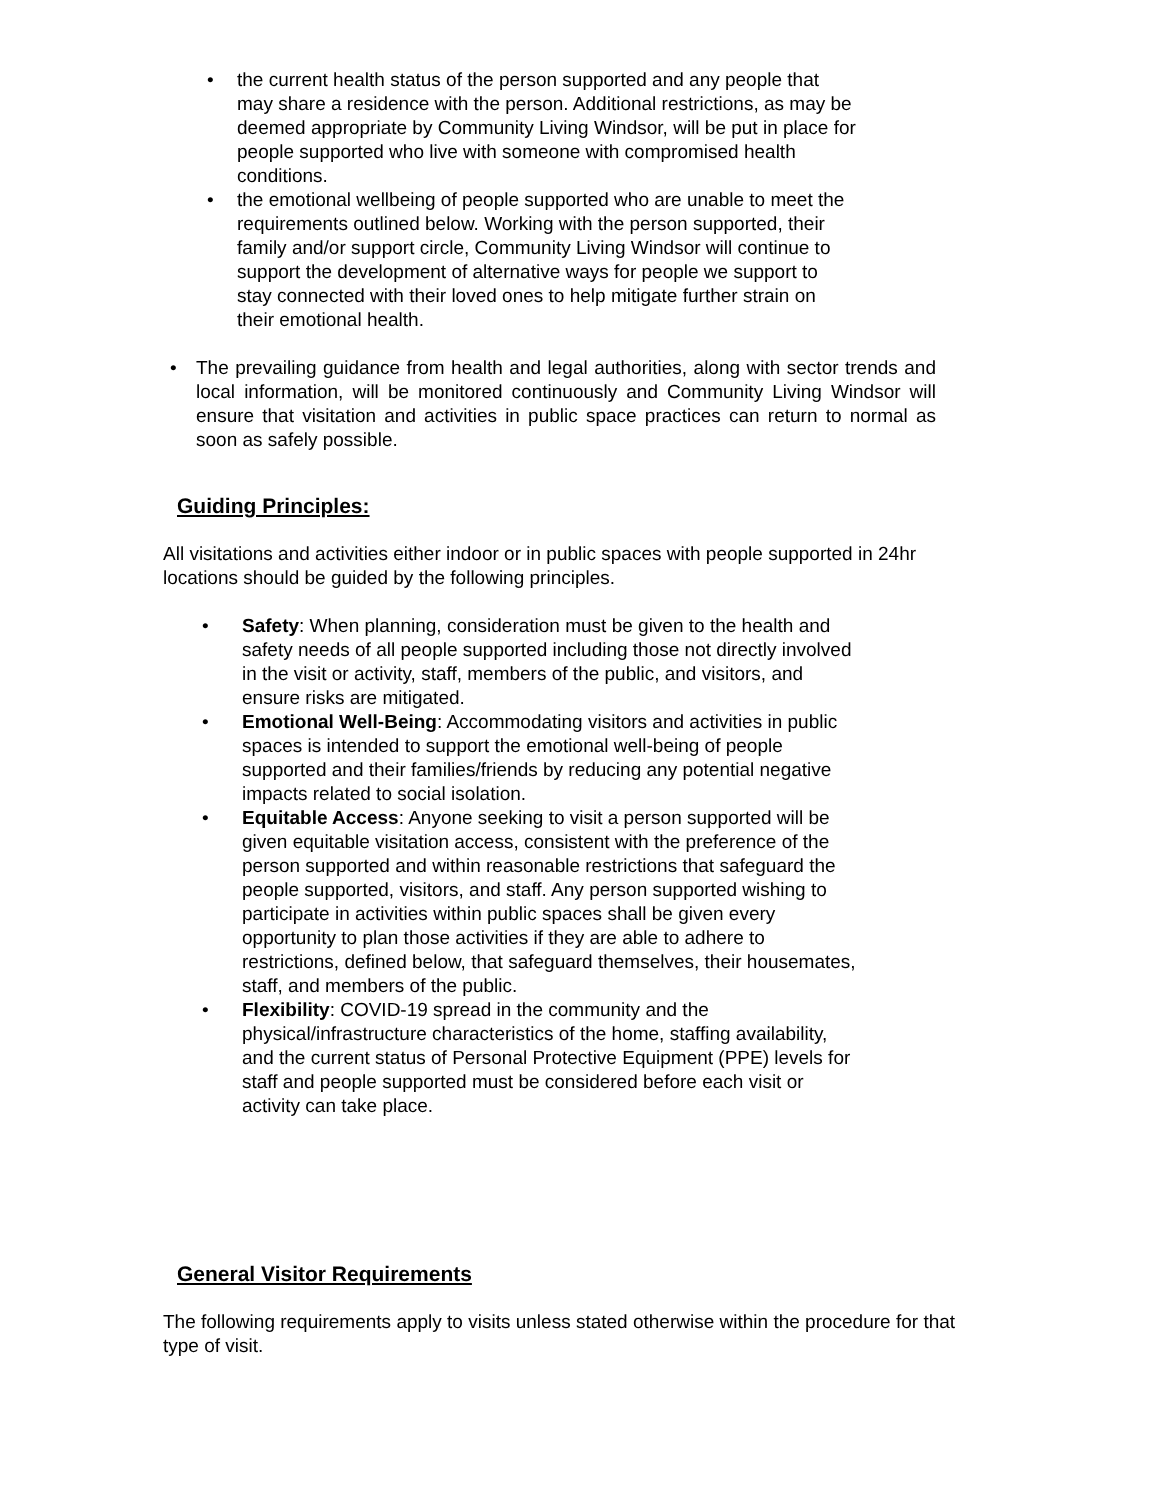• the current health status of the person supported and any people that may share a residence with the person. Additional restrictions, as may be deemed appropriate by Community Living Windsor, will be put in place for people supported who live with someone with compromised health conditions.
• the emotional wellbeing of people supported who are unable to meet the requirements outlined below. Working with the person supported, their family and/or support circle, Community Living Windsor will continue to support the development of alternative ways for people we support to stay connected with their loved ones to help mitigate further strain on their emotional health.
• The prevailing guidance from health and legal authorities, along with sector trends and local information, will be monitored continuously and Community Living Windsor will ensure that visitation and activities in public space practices can return to normal as soon as safely possible.
Guiding Principles:
All visitations and activities either indoor or in public spaces with people supported in 24hr locations should be guided by the following principles.
• Safety: When planning, consideration must be given to the health and safety needs of all people supported including those not directly involved in the visit or activity, staff, members of the public, and visitors, and ensure risks are mitigated.
• Emotional Well-Being: Accommodating visitors and activities in public spaces is intended to support the emotional well-being of people supported and their families/friends by reducing any potential negative impacts related to social isolation.
• Equitable Access: Anyone seeking to visit a person supported will be given equitable visitation access, consistent with the preference of the person supported and within reasonable restrictions that safeguard the people supported, visitors, and staff. Any person supported wishing to participate in activities within public spaces shall be given every opportunity to plan those activities if they are able to adhere to restrictions, defined below, that safeguard themselves, their housemates, staff, and members of the public.
• Flexibility: COVID-19 spread in the community and the physical/infrastructure characteristics of the home, staffing availability, and the current status of Personal Protective Equipment (PPE) levels for staff and people supported must be considered before each visit or activity can take place.
General Visitor Requirements
The following requirements apply to visits unless stated otherwise within the procedure for that type of visit.